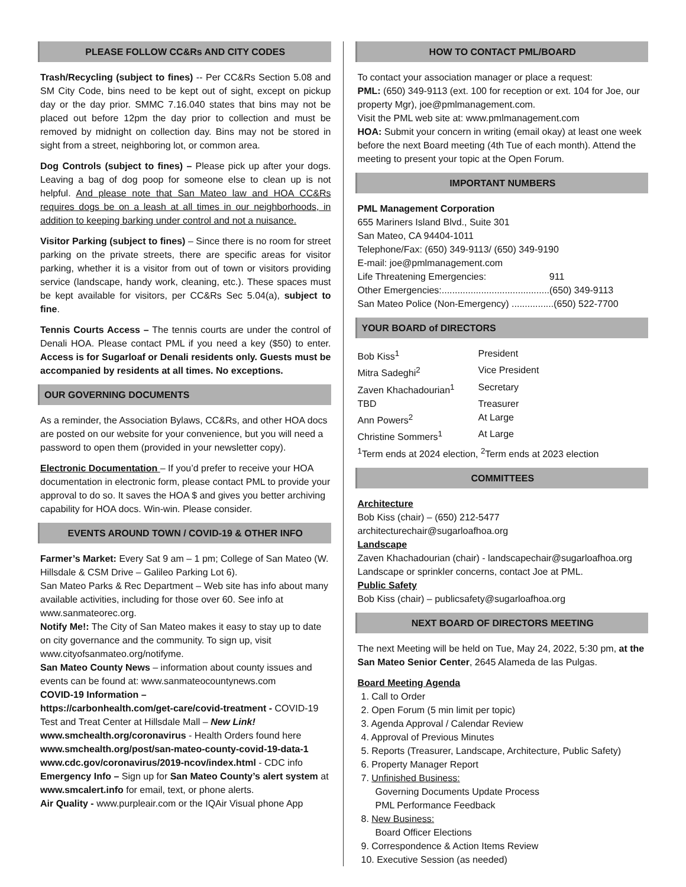PLEASE FOLLOW CC&Rs AND CITY CODES
Trash/Recycling (subject to fines) -- Per CC&Rs Section 5.08 and SM City Code, bins need to be kept out of sight, except on pickup day or the day prior. SMMC 7.16.040 states that bins may not be placed out before 12pm the day prior to collection and must be removed by midnight on collection day. Bins may not be stored in sight from a street, neighboring lot, or common area.
Dog Controls (subject to fines) – Please pick up after your dogs. Leaving a bag of dog poop for someone else to clean up is not helpful. And please note that San Mateo law and HOA CC&Rs requires dogs be on a leash at all times in our neighborhoods, in addition to keeping barking under control and not a nuisance.
Visitor Parking (subject to fines) – Since there is no room for street parking on the private streets, there are specific areas for visitor parking, whether it is a visitor from out of town or visitors providing service (landscape, handy work, cleaning, etc.). These spaces must be kept available for visitors, per CC&Rs Sec 5.04(a), subject to fine.
Tennis Courts Access – The tennis courts are under the control of Denali HOA. Please contact PML if you need a key ($50) to enter. Access is for Sugarloaf or Denali residents only. Guests must be accompanied by residents at all times. No exceptions.
OUR GOVERNING DOCUMENTS
As a reminder, the Association Bylaws, CC&Rs, and other HOA docs are posted on our website for your convenience, but you will need a password to open them (provided in your newsletter copy).
Electronic Documentation – If you’d prefer to receive your HOA documentation in electronic form, please contact PML to provide your approval to do so. It saves the HOA $ and gives you better archiving capability for HOA docs. Win-win. Please consider.
EVENTS AROUND TOWN / COVID-19 & OTHER INFO
Farmer’s Market: Every Sat 9 am – 1 pm; College of San Mateo (W. Hillsdale & CSM Drive – Galileo Parking Lot 6).
San Mateo Parks & Rec Department – Web site has info about many available activities, including for those over 60. See info at www.sanmateorec.org.
Notify Me!: The City of San Mateo makes it easy to stay up to date on city governance and the community. To sign up, visit www.cityofsanmateo.org/notifyme.
San Mateo County News – information about county issues and events can be found at: www.sanmateocountynews.com
COVID-19 Information –
https://carbonhealth.com/get-care/covid-treatment - COVID-19 Test and Treat Center at Hillsdale Mall – New Link!
www.smchealth.org/coronavirus - Health Orders found here
www.smchealth.org/post/san-mateo-county-covid-19-data-1
www.cdc.gov/coronavirus/2019-ncov/index.html - CDC info
Emergency Info – Sign up for San Mateo County’s alert system at www.smcalert.info for email, text, or phone alerts.
Air Quality - www.purpleair.com or the IQAir Visual phone App
HOW TO CONTACT PML/BOARD
To contact your association manager or place a request:
PML: (650) 349-9113 (ext. 100 for reception or ext. 104 for Joe, our property Mgr), joe@pmlmanagement.com.
Visit the PML web site at: www.pmlmanagement.com
HOA: Submit your concern in writing (email okay) at least one week before the next Board meeting (4th Tue of each month). Attend the meeting to present your topic at the Open Forum.
IMPORTANT NUMBERS
PML Management Corporation
655 Mariners Island Blvd., Suite 301
San Mateo, CA 94404-1011
Telephone/Fax: (650) 349-9113/ (650) 349-9190
E-mail: joe@pmlmanagement.com
Life Threatening Emergencies: 911
Other Emergencies:.........................................(650) 349-9113
San Mateo Police (Non-Emergency) ................(650) 522-7700
YOUR BOARD of DIRECTORS
Bob Kiss<sup>1</sup> President
Mitra Sadeghi<sup>2</sup> Vice President
Zaven Khachadourian<sup>1</sup> Secretary
TBD Treasurer
Ann Powers<sup>2</sup> At Large
Christine Sommers<sup>1</sup> At Large
<sup>1</sup> Term ends at 2024 election, <sup>2</sup>Term ends at 2023 election
COMMITTEES
Architecture
Bob Kiss (chair) – (650) 212-5477
architecturechair@sugarloafhoa.org
Landscape
Zaven Khachadourian (chair) - landscapechair@sugarloafhoa.org
Landscape or sprinkler concerns, contact Joe at PML.
Public Safety
Bob Kiss (chair) – publicsafety@sugarloafhoa.org
NEXT BOARD OF DIRECTORS MEETING
The next Meeting will be held on Tue, May 24, 2022, 5:30 pm, at the San Mateo Senior Center, 2645 Alameda de las Pulgas.
Board Meeting Agenda
1. Call to Order
2. Open Forum (5 min limit per topic)
3. Agenda Approval / Calendar Review
4. Approval of Previous Minutes
5. Reports (Treasurer, Landscape, Architecture, Public Safety)
6. Property Manager Report
7. Unfinished Business:
Governing Documents Update Process
PML Performance Feedback
8. New Business:
Board Officer Elections
9. Correspondence & Action Items Review
10. Executive Session (as needed)